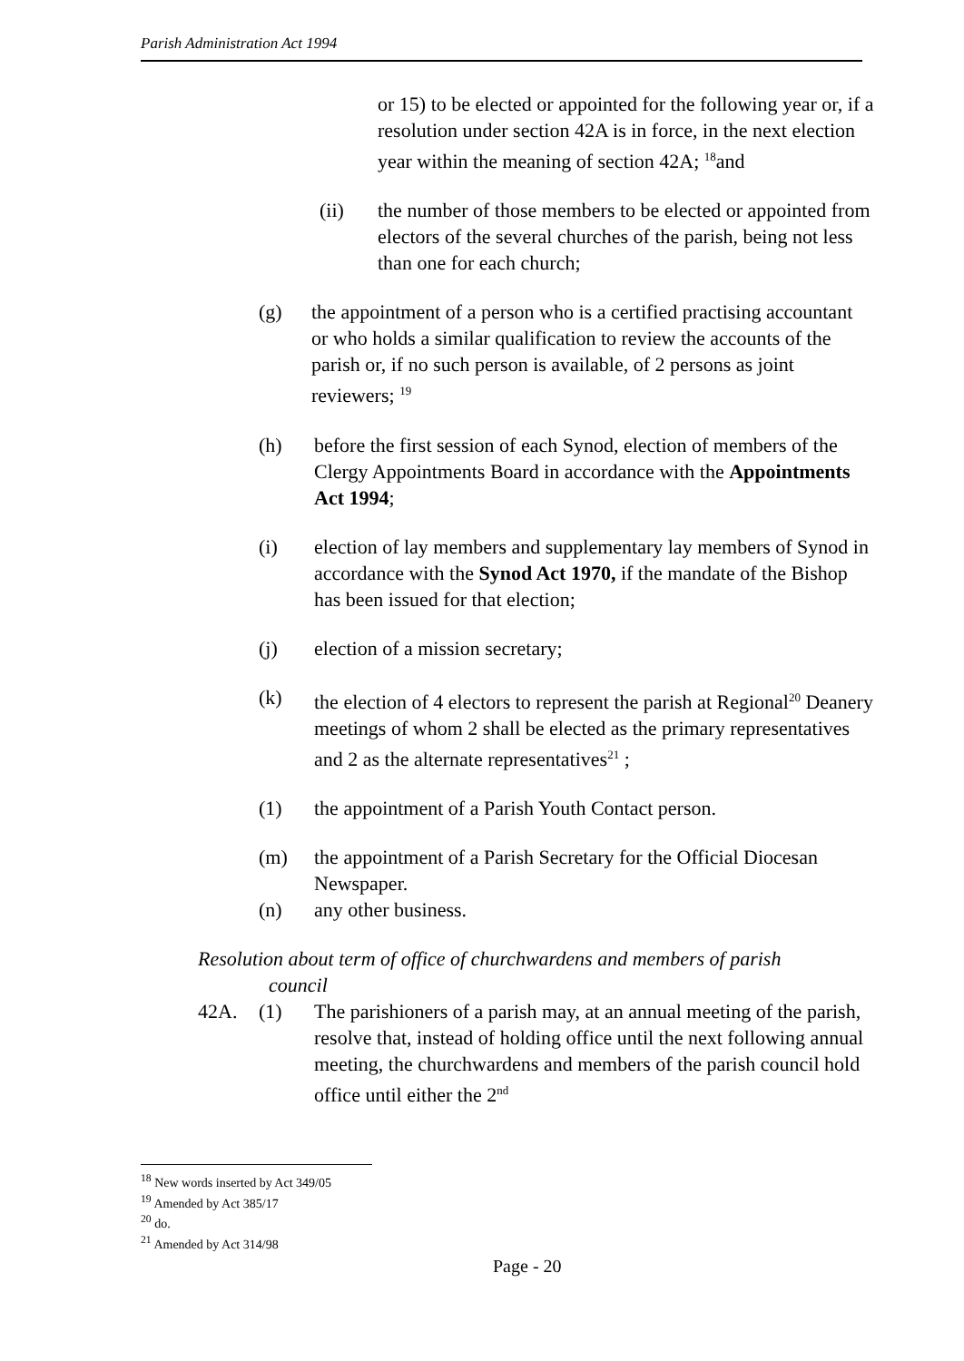Parish Administration Act 1994
or 15) to be elected or appointed for the following year or, if a resolution under section 42A is in force, in the next election year within the meaning of section 42A; <sup>18</sup>and
(ii) the number of those members to be elected or appointed from electors of the several churches of the parish, being not less than one for each church;
(g) the appointment of a person who is a certified practising accountant or who holds a similar qualification to review the accounts of the parish or, if no such person is available, of 2 persons as joint reviewers; <sup>19</sup>
(h) before the first session of each Synod, election of members of the Clergy Appointments Board in accordance with the Appointments Act 1994;
(i) election of lay members and supplementary lay members of Synod in accordance with the Synod Act 1970, if the mandate of the Bishop has been issued for that election;
(j) election of a mission secretary;
(k) the election of 4 electors to represent the parish at Regional<sup>20</sup> Deanery meetings of whom 2 shall be elected as the primary representatives and 2 as the alternate representatives<sup>21</sup> ;
(1) the appointment of a Parish Youth Contact person.
(m) the appointment of a Parish Secretary for the Official Diocesan Newspaper.
(n) any other business.
Resolution about term of office of churchwardens and members of parish
council
42A. (1) The parishioners of a parish may, at an annual meeting of the parish, resolve that, instead of holding office until the next following annual meeting, the churchwardens and members of the parish council hold office until either the 2<sup>nd</sup>
<sup>18</sup> New words inserted by Act 349/05
<sup>19</sup> Amended by Act 385/17
<sup>20</sup> do.
<sup>21</sup> Amended by Act 314/98
Page - 20